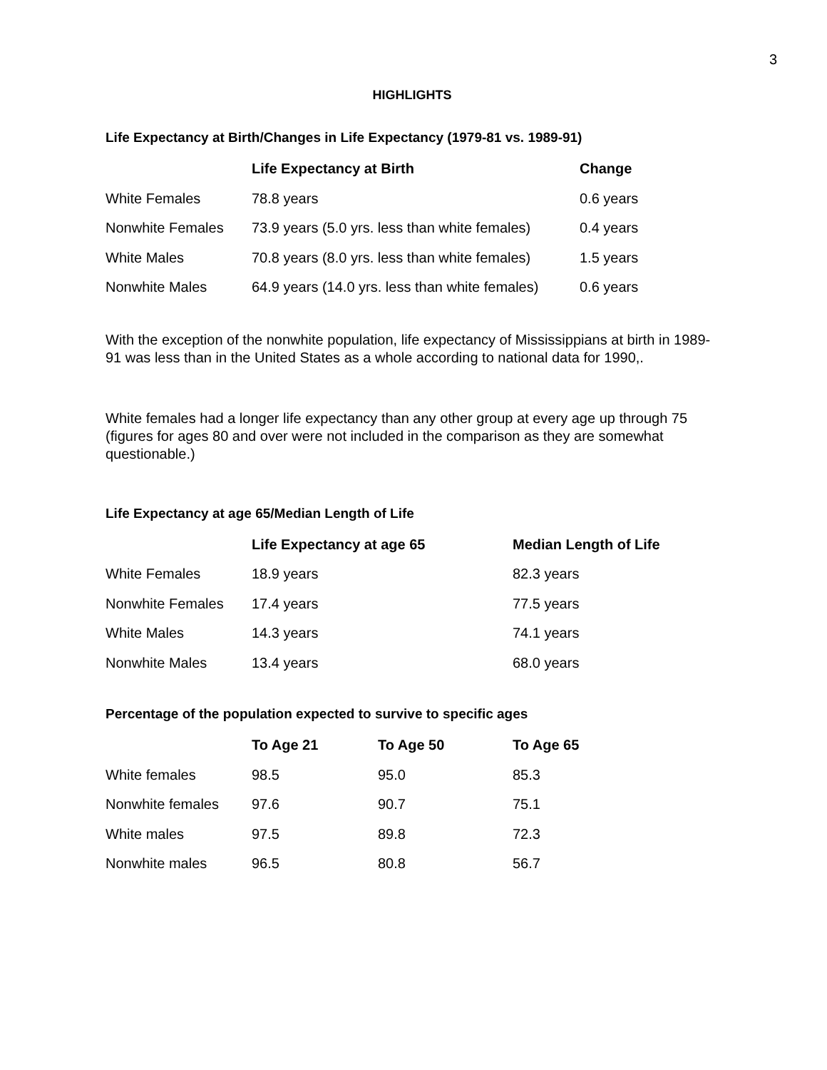3
HIGHLIGHTS
Life Expectancy at Birth/Changes in Life Expectancy (1979-81 vs. 1989-91)
| | Life Expectancy at Birth | Change |
| --- | --- | --- |
| White Females | 78.8 years | 0.6 years |
| Nonwhite Females | 73.9 years (5.0 yrs. less than white females) | 0.4 years |
| White Males | 70.8 years (8.0 yrs. less than white females) | 1.5 years |
| Nonwhite Males | 64.9 years (14.0 yrs. less than white females) | 0.6 years |
With the exception of the nonwhite population, life expectancy of Mississippians at birth in 1989-91 was less than in the United States as a whole according to national data for 1990,.
White females had a longer life expectancy than any other group at every age up through 75 (figures for ages 80 and over were not included in the comparison as they are somewhat questionable.)
Life Expectancy at age 65/Median Length of Life
| | Life Expectancy at age 65 | Median Length of Life |
| --- | --- | --- |
| White Females | 18.9 years | 82.3 years |
| Nonwhite Females | 17.4 years | 77.5 years |
| White Males | 14.3 years | 74.1 years |
| Nonwhite Males | 13.4 years | 68.0 years |
Percentage of the population expected to survive to specific ages
| | To Age 21 | To Age 50 | To Age 65 |
| --- | --- | --- | --- |
| White females | 98.5 | 95.0 | 85.3 |
| Nonwhite females | 97.6 | 90.7 | 75.1 |
| White males | 97.5 | 89.8 | 72.3 |
| Nonwhite males | 96.5 | 80.8 | 56.7 |